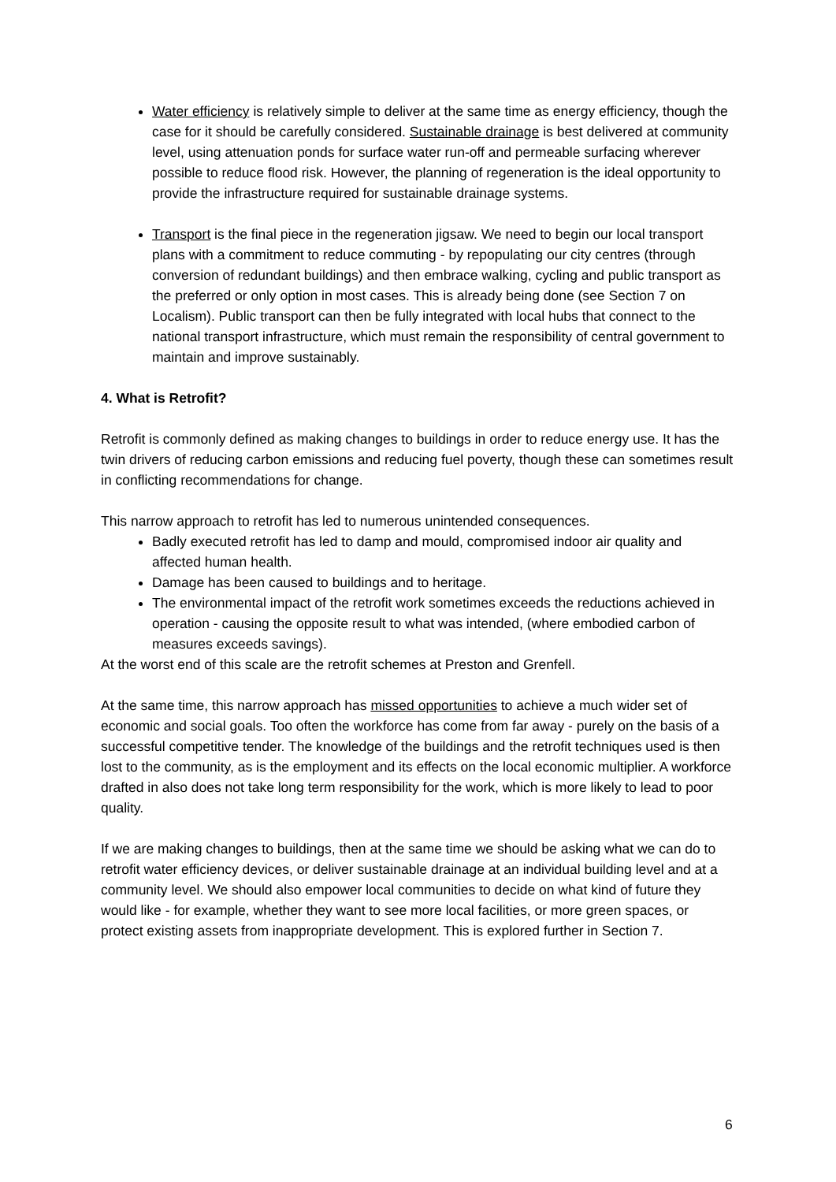Water efficiency is relatively simple to deliver at the same time as energy efficiency, though the case for it should be carefully considered. Sustainable drainage is best delivered at community level, using attenuation ponds for surface water run-off and permeable surfacing wherever possible to reduce flood risk. However, the planning of regeneration is the ideal opportunity to provide the infrastructure required for sustainable drainage systems.
Transport is the final piece in the regeneration jigsaw. We need to begin our local transport plans with a commitment to reduce commuting - by repopulating our city centres (through conversion of redundant buildings) and then embrace walking, cycling and public transport as the preferred or only option in most cases. This is already being done (see Section 7 on Localism). Public transport can then be fully integrated with local hubs that connect to the national transport infrastructure, which must remain the responsibility of central government to maintain and improve sustainably.
4. What is Retrofit?
Retrofit is commonly defined as making changes to buildings in order to reduce energy use. It has the twin drivers of reducing carbon emissions and reducing fuel poverty, though these can sometimes result in conflicting recommendations for change.
This narrow approach to retrofit has led to numerous unintended consequences.
Badly executed retrofit has led to damp and mould, compromised indoor air quality and affected human health.
Damage has been caused to buildings and to heritage.
The environmental impact of the retrofit work sometimes exceeds the reductions achieved in operation - causing the opposite result to what was intended, (where embodied carbon of measures exceeds savings).
At the worst end of this scale are the retrofit schemes at Preston and Grenfell.
At the same time, this narrow approach has missed opportunities to achieve a much wider set of economic and social goals. Too often the workforce has come from far away - purely on the basis of a successful competitive tender. The knowledge of the buildings and the retrofit techniques used is then lost to the community, as is the employment and its effects on the local economic multiplier. A workforce drafted in also does not take long term responsibility for the work, which is more likely to lead to poor quality.
If we are making changes to buildings, then at the same time we should be asking what we can do to retrofit water efficiency devices, or deliver sustainable drainage at an individual building level and at a community level. We should also empower local communities to decide on what kind of future they would like - for example, whether they want to see more local facilities, or more green spaces, or protect existing assets from inappropriate development. This is explored further in Section 7.
6